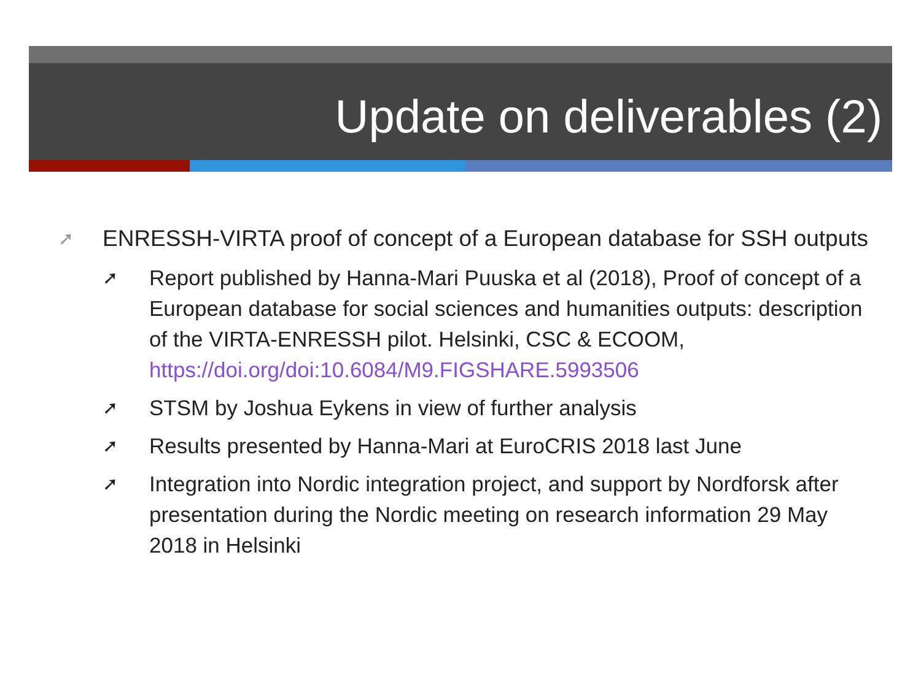Update on deliverables (2)
➚ ENRESSH-VIRTA proof of concept of a European database for SSH outputs
➚ Report published by Hanna-Mari Puuska et al (2018), Proof of concept of a European database for social sciences and humanities outputs: description of the VIRTA-ENRESSH pilot. Helsinki, CSC & ECOOM, https://doi.org/doi:10.6084/M9.FIGSHARE.5993506
➚ STSM by Joshua Eykens in view of further analysis
➚ Results presented by Hanna-Mari at EuroCRIS 2018 last June
➚ Integration into Nordic integration project, and support by Nordforsk after presentation during the Nordic meeting on research information 29 May 2018 in Helsinki